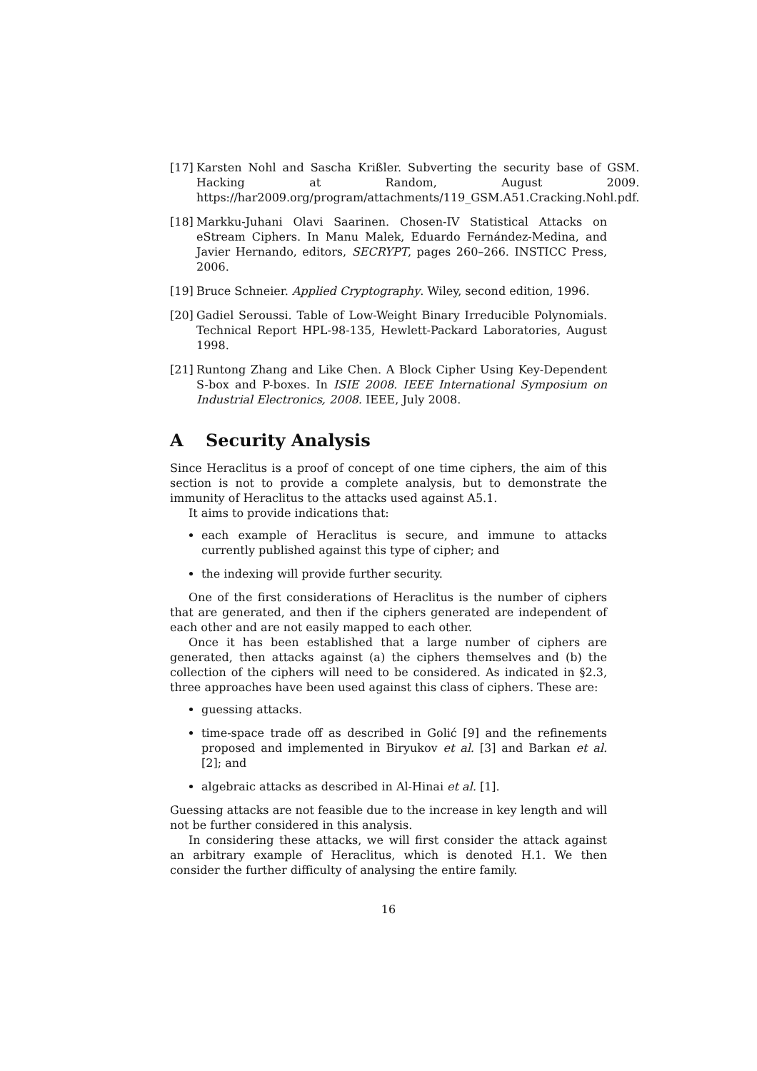[17]
Karsten Nohl and Sascha Krißler. Subverting the security base of GSM. Hacking at Random, August 2009. https://har2009.org/program/attachments/119_GSM.A51.Cracking.Nohl.pdf.
[18]
Markku-Juhani Olavi Saarinen. Chosen-IV Statistical Attacks on eStream Ciphers. In Manu Malek, Eduardo Fernández-Medina, and Javier Hernando, editors, SECRYPT, pages 260–266. INSTICC Press, 2006.
[19]
Bruce Schneier. Applied Cryptography. Wiley, second edition, 1996.
[20]
Gadiel Seroussi. Table of Low-Weight Binary Irreducible Polynomials. Technical Report HPL-98-135, Hewlett-Packard Laboratories, August 1998.
[21]
Runtong Zhang and Like Chen. A Block Cipher Using Key-Dependent S-box and P-boxes. In ISIE 2008. IEEE International Symposium on Industrial Electronics, 2008. IEEE, July 2008.
A Security Analysis
Since Heraclitus is a proof of concept of one time ciphers, the aim of this section is not to provide a complete analysis, but to demonstrate the immunity of Heraclitus to the attacks used against A5.1.
It aims to provide indications that:
each example of Heraclitus is secure, and immune to attacks currently published against this type of cipher; and
the indexing will provide further security.
One of the first considerations of Heraclitus is the number of ciphers that are generated, and then if the ciphers generated are independent of each other and are not easily mapped to each other.
Once it has been established that a large number of ciphers are generated, then attacks against (a) the ciphers themselves and (b) the collection of the ciphers will need to be considered. As indicated in §2.3, three approaches have been used against this class of ciphers. These are:
guessing attacks.
time-space trade off as described in Golić [9] and the refinements proposed and implemented in Biryukov et al. [3] and Barkan et al. [2]; and
algebraic attacks as described in Al-Hinai et al. [1].
Guessing attacks are not feasible due to the increase in key length and will not be further considered in this analysis.
In considering these attacks, we will first consider the attack against an arbitrary example of Heraclitus, which is denoted H.1. We then consider the further difficulty of analysing the entire family.
16